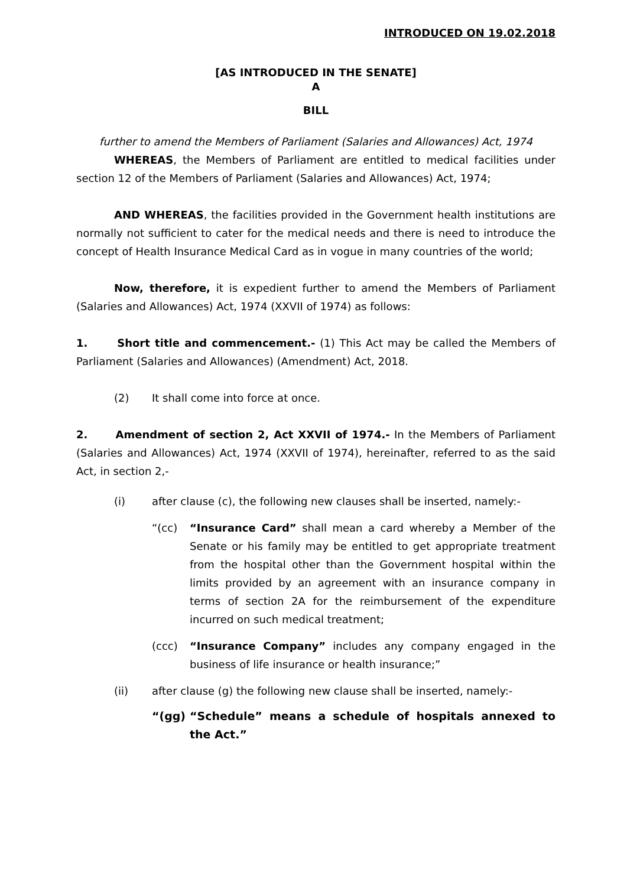INTRODUCED ON 19.02.2018
[AS INTRODUCED IN THE SENATE]
A
BILL
further to amend the Members of Parliament (Salaries and Allowances) Act, 1974
WHEREAS, the Members of Parliament are entitled to medical facilities under section 12 of the Members of Parliament (Salaries and Allowances) Act, 1974;
AND WHEREAS, the facilities provided in the Government health institutions are normally not sufficient to cater for the medical needs and there is need to introduce the concept of Health Insurance Medical Card as in vogue in many countries of the world;
Now, therefore, it is expedient further to amend the Members of Parliament (Salaries and Allowances) Act, 1974 (XXVII of 1974) as follows:
1. Short title and commencement.- (1) This Act may be called the Members of Parliament (Salaries and Allowances) (Amendment) Act, 2018.
(2) It shall come into force at once.
2. Amendment of section 2, Act XXVII of 1974.- In the Members of Parliament (Salaries and Allowances) Act, 1974 (XXVII of 1974), hereinafter, referred to as the said Act, in section 2,-
(i) after clause (c), the following new clauses shall be inserted, namely:-
“(cc) “Insurance Card” shall mean a card whereby a Member of the Senate or his family may be entitled to get appropriate treatment from the hospital other than the Government hospital within the limits provided by an agreement with an insurance company in terms of section 2A for the reimbursement of the expenditure incurred on such medical treatment;
(ccc) “Insurance Company” includes any company engaged in the business of life insurance or health insurance;”
(ii) after clause (g) the following new clause shall be inserted, namely:-
“(gg) “Schedule” means a schedule of hospitals annexed to the Act.”